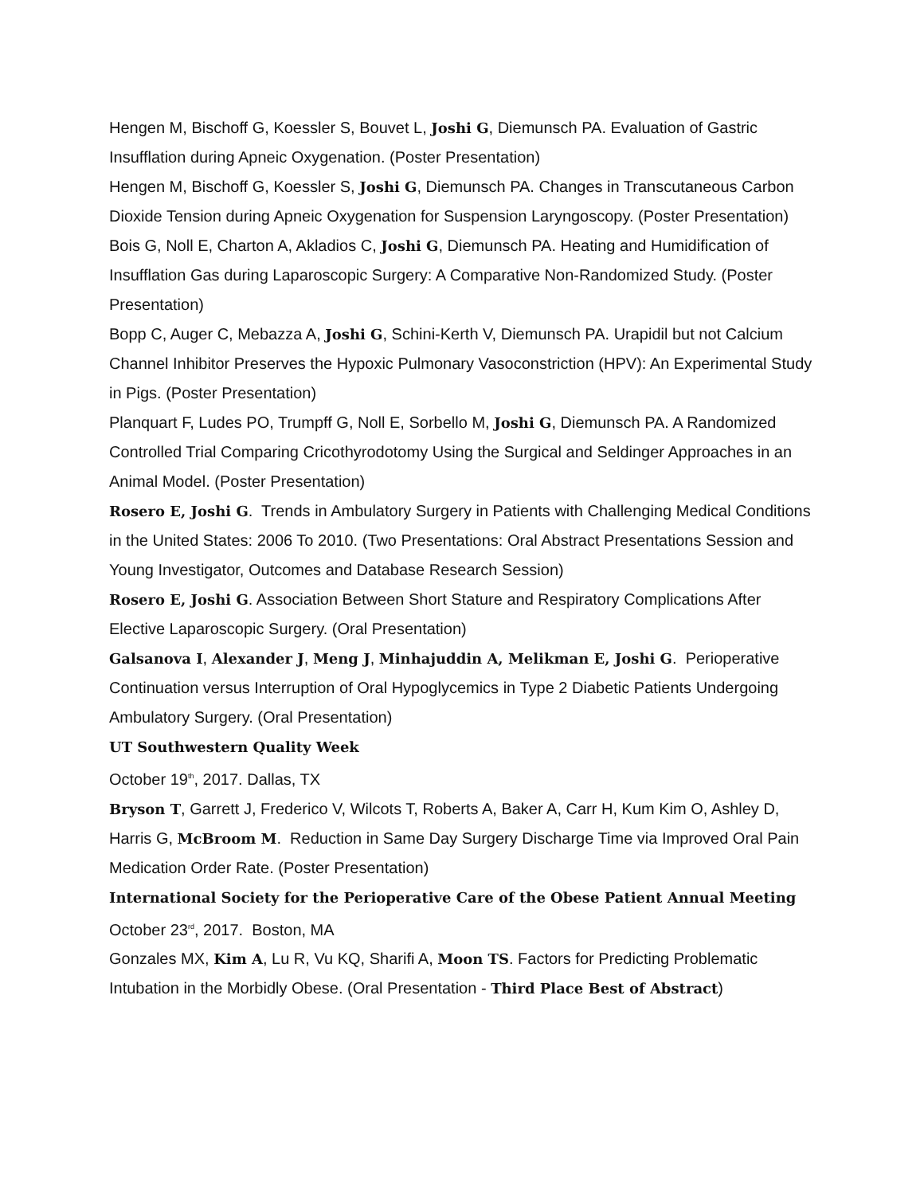Hengen M, Bischoff G, Koessler S, Bouvet L, Joshi G, Diemunsch PA. Evaluation of Gastric Insufflation during Apneic Oxygenation. (Poster Presentation)
Hengen M, Bischoff G, Koessler S, Joshi G, Diemunsch PA. Changes in Transcutaneous Carbon Dioxide Tension during Apneic Oxygenation for Suspension Laryngoscopy. (Poster Presentation)
Bois G, Noll E, Charton A, Akladios C, Joshi G, Diemunsch PA. Heating and Humidification of Insufflation Gas during Laparoscopic Surgery: A Comparative Non-Randomized Study. (Poster Presentation)
Bopp C, Auger C, Mebazza A, Joshi G, Schini-Kerth V, Diemunsch PA. Urapidil but not Calcium Channel Inhibitor Preserves the Hypoxic Pulmonary Vasoconstriction (HPV): An Experimental Study in Pigs. (Poster Presentation)
Planquart F, Ludes PO, Trumpff G, Noll E, Sorbello M, Joshi G, Diemunsch PA. A Randomized Controlled Trial Comparing Cricothyrodotomy Using the Surgical and Seldinger Approaches in an Animal Model. (Poster Presentation)
Rosero E, Joshi G. Trends in Ambulatory Surgery in Patients with Challenging Medical Conditions in the United States: 2006 To 2010. (Two Presentations: Oral Abstract Presentations Session and Young Investigator, Outcomes and Database Research Session)
Rosero E, Joshi G. Association Between Short Stature and Respiratory Complications After Elective Laparoscopic Surgery. (Oral Presentation)
Galsanova I, Alexander J, Meng J, Minhajuddin A, Melikman E, Joshi G. Perioperative Continuation versus Interruption of Oral Hypoglycemics in Type 2 Diabetic Patients Undergoing Ambulatory Surgery. (Oral Presentation)
UT Southwestern Quality Week
October 19<sup>th</sup>, 2017. Dallas, TX
Bryson T, Garrett J, Frederico V, Wilcots T, Roberts A, Baker A, Carr H, Kum Kim O, Ashley D, Harris G, McBroom M. Reduction in Same Day Surgery Discharge Time via Improved Oral Pain Medication Order Rate. (Poster Presentation)
International Society for the Perioperative Care of the Obese Patient Annual Meeting
October 23<sup>rd</sup>, 2017. Boston, MA
Gonzales MX, Kim A, Lu R, Vu KQ, Sharifi A, Moon TS. Factors for Predicting Problematic Intubation in the Morbidly Obese. (Oral Presentation - Third Place Best of Abstract)